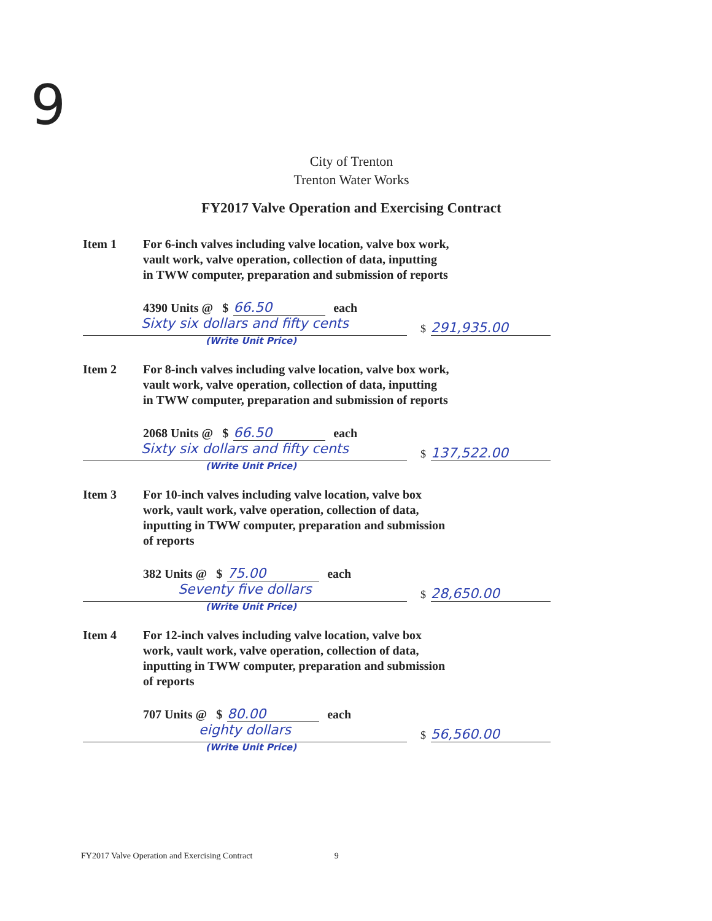9
City of Trenton
Trenton Water Works
FY2017 Valve Operation and Exercising Contract
Item 1 For 6-inch valves including valve location, valve box work, vault work, valve operation, collection of data, inputting in TWW computer, preparation and submission of reports
4390 Units @ $ 66.50 each
Sixty six dollars and fifty cents
(Write Unit Price)
$ 291,935.00
Item 2 For 8-inch valves including valve location, valve box work, vault work, valve operation, collection of data, inputting in TWW computer, preparation and submission of reports
2068 Units @ $ 66.50 each
Sixty six dollars and fifty cents
(Write Unit Price)
$ 137,522.00
Item 3 For 10-inch valves including valve location, valve box work, vault work, valve operation, collection of data, inputting in TWW computer, preparation and submission of reports
382 Units @ $ 75.00 each
Seventy five dollars
(Write Unit Price)
$ 28,650.00
Item 4 For 12-inch valves including valve location, valve box work, vault work, valve operation, collection of data, inputting in TWW computer, preparation and submission of reports
707 Units @ $ 80.00 each
eighty dollars
(Write Unit Price)
$ 56,560.00
FY2017 Valve Operation and Exercising Contract 9